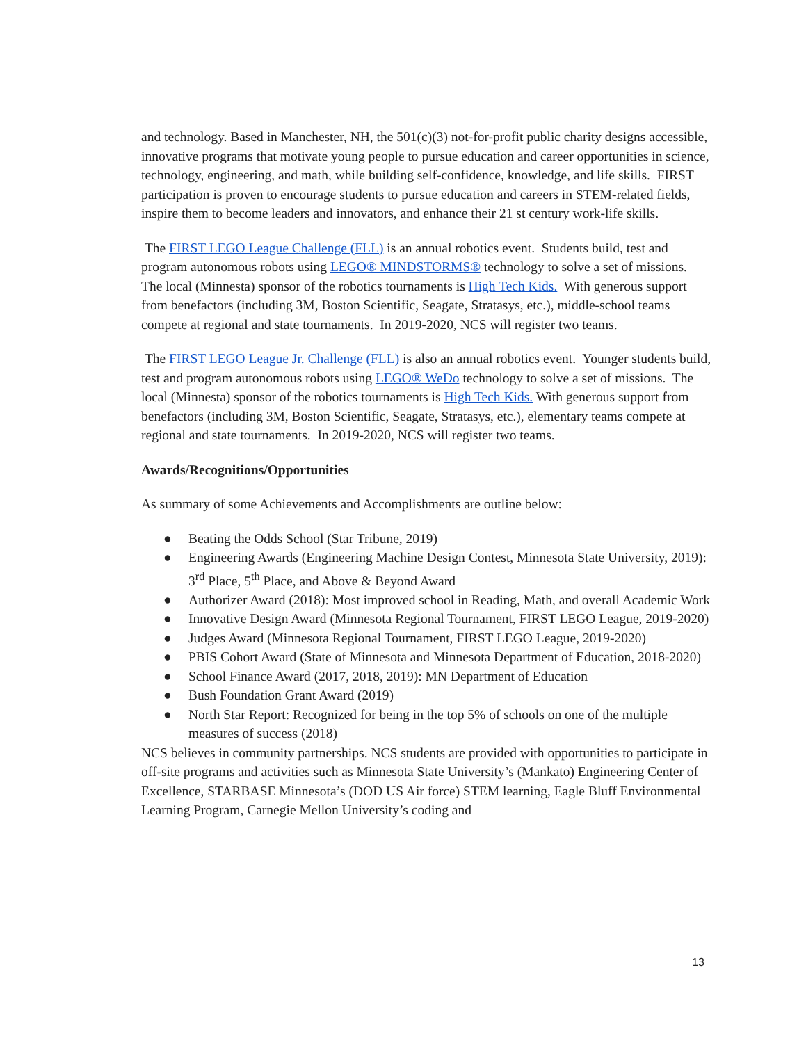and technology. Based in Manchester, NH, the 501(c)(3) not-for-profit public charity designs accessible, innovative programs that motivate young people to pursue education and career opportunities in science, technology, engineering, and math, while building self-confidence, knowledge, and life skills. FIRST participation is proven to encourage students to pursue education and careers in STEM-related fields, inspire them to become leaders and innovators, and enhance their 21 st century work-life skills.
The FIRST LEGO League Challenge (FLL) is an annual robotics event. Students build, test and program autonomous robots using LEGO® MINDSTORMS® technology to solve a set of missions. The local (Minnesta) sponsor of the robotics tournaments is High Tech Kids. With generous support from benefactors (including 3M, Boston Scientific, Seagate, Stratasys, etc.), middle-school teams compete at regional and state tournaments. In 2019-2020, NCS will register two teams.
The FIRST LEGO League Jr. Challenge (FLL) is also an annual robotics event. Younger students build, test and program autonomous robots using LEGO® WeDo technology to solve a set of missions. The local (Minnesta) sponsor of the robotics tournaments is High Tech Kids. With generous support from benefactors (including 3M, Boston Scientific, Seagate, Stratasys, etc.), elementary teams compete at regional and state tournaments. In 2019-2020, NCS will register two teams.
Awards/Recognitions/Opportunities
As summary of some Achievements and Accomplishments are outline below:
● Beating the Odds School (Star Tribune, 2019)
● Engineering Awards (Engineering Machine Design Contest, Minnesota State University, 2019): 3<sup>rd</sup> Place, 5<sup>th</sup> Place, and Above & Beyond Award
● Authorizer Award (2018): Most improved school in Reading, Math, and overall Academic Work
● Innovative Design Award (Minnesota Regional Tournament, FIRST LEGO League, 2019-2020)
● Judges Award (Minnesota Regional Tournament, FIRST LEGO League, 2019-2020)
● PBIS Cohort Award (State of Minnesota and Minnesota Department of Education, 2018-2020)
● School Finance Award (2017, 2018, 2019): MN Department of Education
● Bush Foundation Grant Award (2019)
● North Star Report: Recognized for being in the top 5% of schools on one of the multiple measures of success (2018)
NCS believes in community partnerships. NCS students are provided with opportunities to participate in off-site programs and activities such as Minnesota State University’s (Mankato) Engineering Center of Excellence, STARBASE Minnesota’s (DOD US Air force) STEM learning, Eagle Bluff Environmental Learning Program, Carnegie Mellon University’s coding and
13